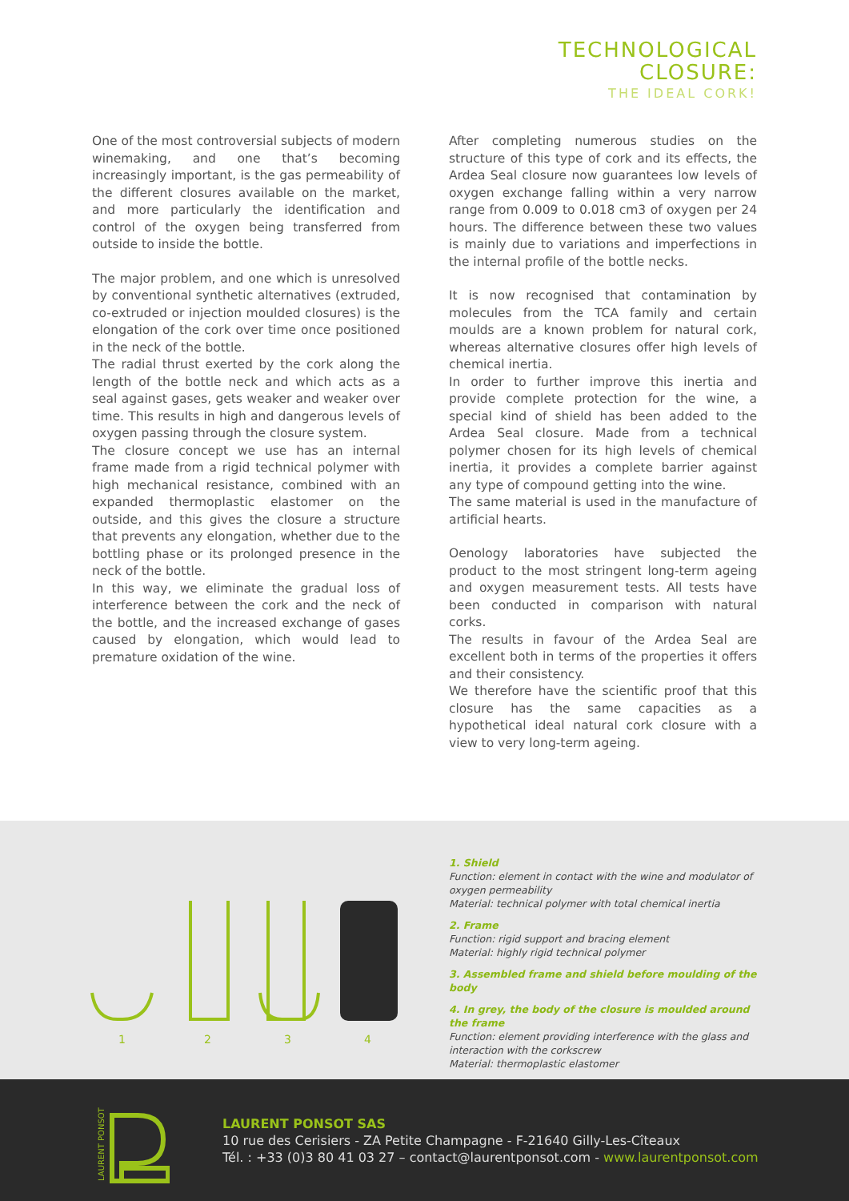TECHNOLOGICAL
CLOSURE:
THE IDEAL CORK!
One of the most controversial subjects of modern winemaking, and one that’s becoming increasingly important, is the gas permeability of the different closures available on the market, and more particularly the identification and control of the oxygen being transferred from outside to inside the bottle.
The major problem, and one which is unresolved by conventional synthetic alternatives (extruded, co-extruded or injection moulded closures) is the elongation of the cork over time once positioned in the neck of the bottle.
The radial thrust exerted by the cork along the length of the bottle neck and which acts as a seal against gases, gets weaker and weaker over time. This results in high and dangerous levels of oxygen passing through the closure system.
The closure concept we use has an internal frame made from a rigid technical polymer with high mechanical resistance, combined with an expanded thermoplastic elastomer on the outside, and this gives the closure a structure that prevents any elongation, whether due to the bottling phase or its prolonged presence in the neck of the bottle.
In this way, we eliminate the gradual loss of interference between the cork and the neck of the bottle, and the increased exchange of gases caused by elongation, which would lead to premature oxidation of the wine.
After completing numerous studies on the structure of this type of cork and its effects, the Ardea Seal closure now guarantees low levels of oxygen exchange falling within a very narrow range from 0.009 to 0.018 cm3 of oxygen per 24 hours. The difference between these two values is mainly due to variations and imperfections in the internal profile of the bottle necks.
It is now recognised that contamination by molecules from the TCA family and certain moulds are a known problem for natural cork, whereas alternative closures offer high levels of chemical inertia.
In order to further improve this inertia and provide complete protection for the wine, a special kind of shield has been added to the Ardea Seal closure. Made from a technical polymer chosen for its high levels of chemical inertia, it provides a complete barrier against any type of compound getting into the wine.
The same material is used in the manufacture of artificial hearts.
Oenology laboratories have subjected the product to the most stringent long-term ageing and oxygen measurement tests. All tests have been conducted in comparison with natural corks.
The results in favour of the Ardea Seal are excellent both in terms of the properties it offers and their consistency.
We therefore have the scientific proof that this closure has the same capacities as a hypothetical ideal natural cork closure with a view to very long-term ageing.
1
2
3
4
1. Shield
Function: element in contact with the wine and modulator of oxygen permeability
Material: technical polymer with total chemical inertia
2. Frame
Function: rigid support and bracing element
Material: highly rigid technical polymer
3. Assembled frame and shield before moulding of the body
4. In grey, the body of the closure is moulded around the frame
Function: element providing interference with the glass and interaction with the corkscrew
Material: thermoplastic elastomer
LAURENT PONSOT
LAURENT PONSOT SAS
10 rue des Cerisiers - ZA Petite Champagne - F-21640 Gilly-Les-Cîteaux
Tél. : +33 (0)3 80 41 03 27 – contact@laurentponsot.com - www.laurentponsot.com